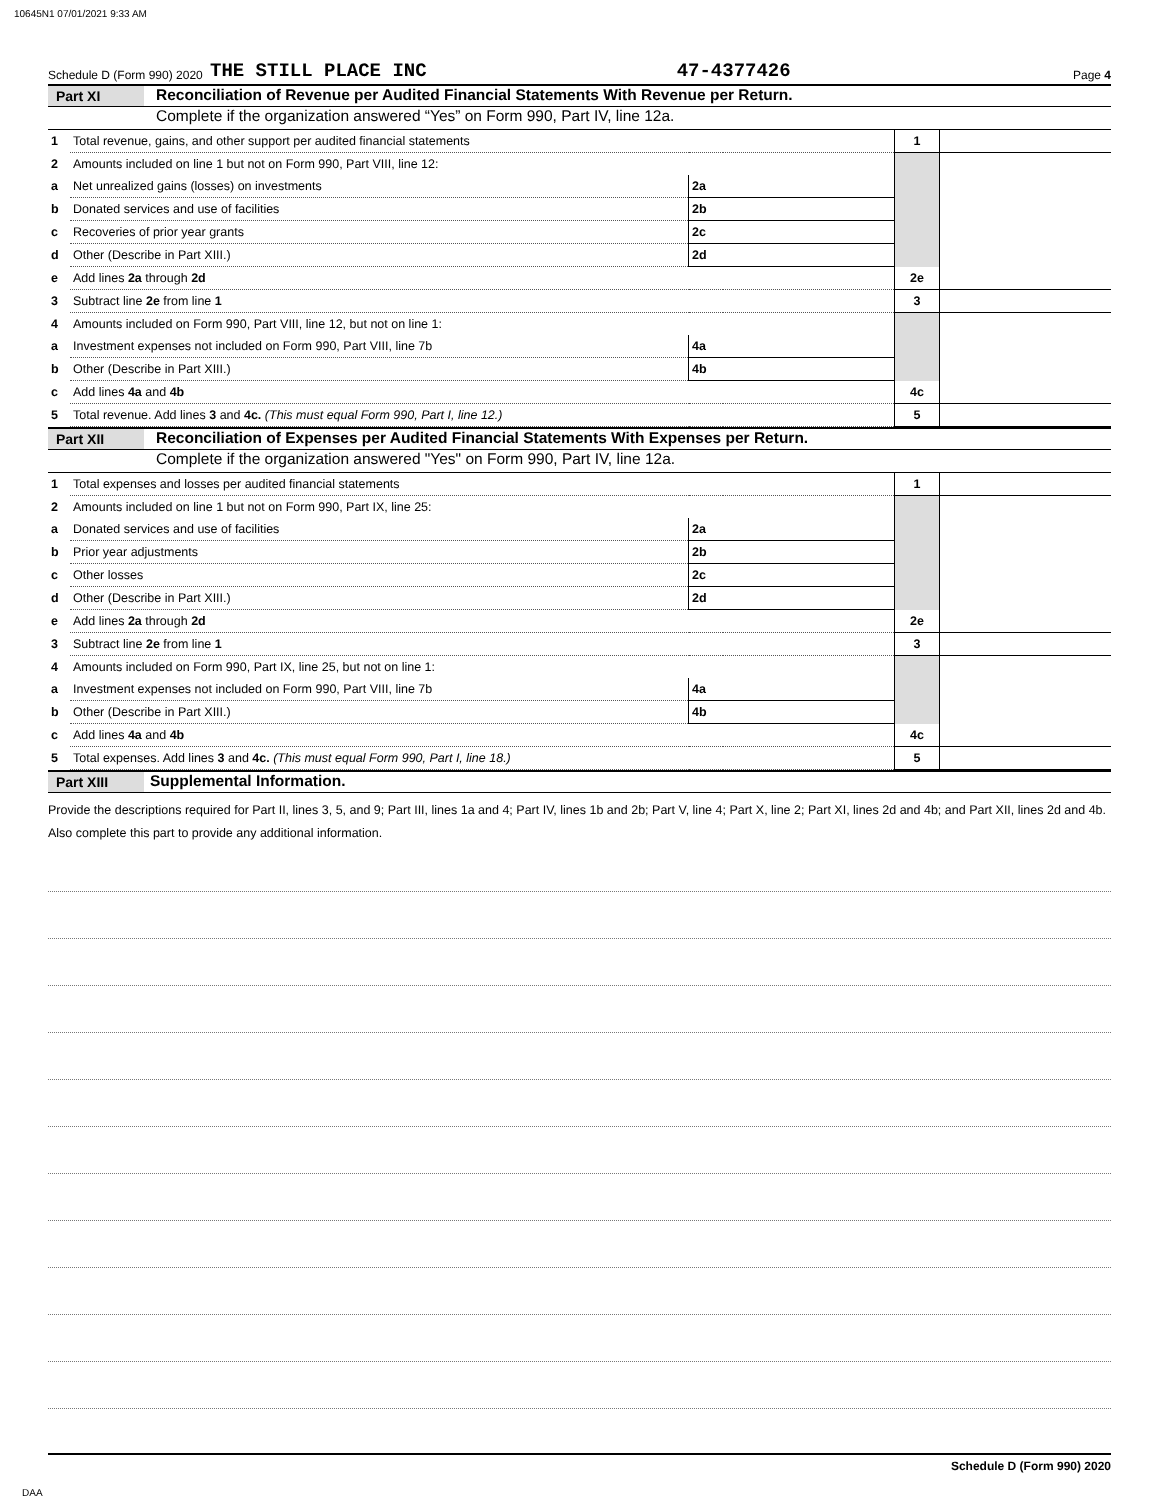10645N1 07/01/2021 9:33 AM
Schedule D (Form 990) 2020 THE STILL PLACE INC 47-4377426 Page 4
Part XI Reconciliation of Revenue per Audited Financial Statements With Revenue per Return.
Complete if the organization answered “Yes” on Form 990, Part IV, line 12a.
| 1 | Total revenue, gains, and other support per audited financial statements | | | 1 | |
| 2 | Amounts included on line 1 but not on Form 990, Part VIII, line 12: | | | | |
| a | Net unrealized gains (losses) on investments | 2a | | | |
| b | Donated services and use of facilities | 2b | | | |
| c | Recoveries of prior year grants | 2c | | | |
| d | Other (Describe in Part XIII.) | 2d | | | |
| e | Add lines 2a through 2d | | | 2e | |
| 3 | Subtract line 2e from line 1 | | | 3 | |
| 4 | Amounts included on Form 990, Part VIII, line 12, but not on line 1: | | | | |
| a | Investment expenses not included on Form 990, Part VIII, line 7b | 4a | | | |
| b | Other (Describe in Part XIII.) | 4b | | | |
| c | Add lines 4a and 4b | | | 4c | |
| 5 | Total revenue. Add lines 3 and 4c. (This must equal Form 990, Part I, line 12.) | | | 5 | |
Part XII Reconciliation of Expenses per Audited Financial Statements With Expenses per Return.
Complete if the organization answered "Yes" on Form 990, Part IV, line 12a.
| 1 | Total expenses and losses per audited financial statements | | | 1 | |
| 2 | Amounts included on line 1 but not on Form 990, Part IX, line 25: | | | | |
| a | Donated services and use of facilities | 2a | | | |
| b | Prior year adjustments | 2b | | | |
| c | Other losses | 2c | | | |
| d | Other (Describe in Part XIII.) | 2d | | | |
| e | Add lines 2a through 2d | | | 2e | |
| 3 | Subtract line 2e from line 1 | | | 3 | |
| 4 | Amounts included on Form 990, Part IX, line 25, but not on line 1: | | | | |
| a | Investment expenses not included on Form 990, Part VIII, line 7b | 4a | | | |
| b | Other (Describe in Part XIII.) | 4b | | | |
| c | Add lines 4a and 4b | | | 4c | |
| 5 | Total expenses. Add lines 3 and 4c. (This must equal Form 990, Part I, line 18.) | | | 5 | |
Part XIII Supplemental Information.
Provide the descriptions required for Part II, lines 3, 5, and 9; Part III, lines 1a and 4; Part IV, lines 1b and 2b; Part V, line 4; Part X, line 2; Part XI, lines 2d and 4b; and Part XII, lines 2d and 4b. Also complete this part to provide any additional information.
Schedule D (Form 990) 2020
DAA